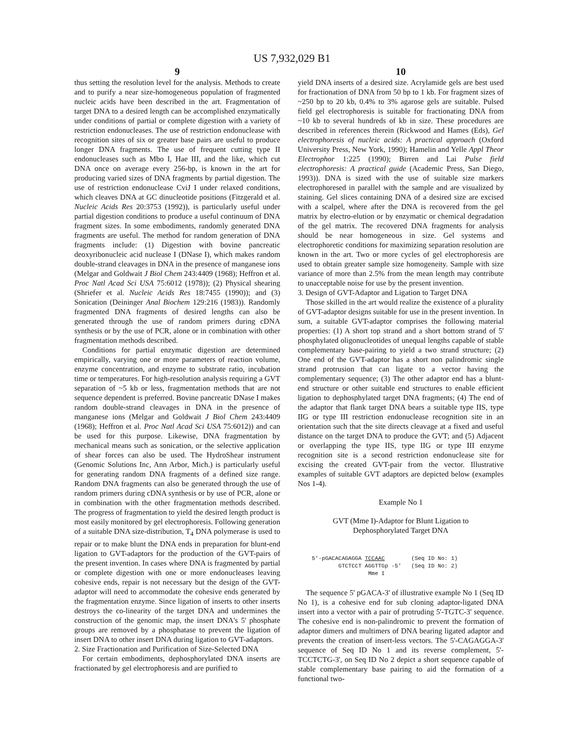US 7,932,029 B1
9
thus setting the resolution level for the analysis. Methods to create and to purify a near size-homogeneous population of fragmented nucleic acids have been described in the art. Fragmentation of target DNA to a desired length can be accomplished enzymatically under conditions of partial or complete digestion with a variety of restriction endonucleases. The use of restriction endonuclease with recognition sites of six or greater base pairs are useful to produce longer DNA fragments. The use of frequent cutting type II endonucleases such as Mbo I, Hae III, and the like, which cut DNA once on average every 256-bp, is known in the art for producing varied sizes of DNA fragments by partial digestion. The use of restriction endonuclease CviJ I under relaxed conditions, which cleaves DNA at GC dinucleotide positions (Fitzgerald et al. Nucleic Acids Res 20:3753 (1992)), is particularly useful under partial digestion conditions to produce a useful continuum of DNA fragment sizes. In some embodiments, randomly generated DNA fragments are useful. The method for random generation of DNA fragments include: (1) Digestion with bovine pancreatic deoxyribonucleic acid nuclease I (DNase I), which makes random double-strand cleavages in DNA in the presence of manganese ions (Melgar and Goldwait J Biol Chem 243:4409 (1968); Heffron et al. Proc Natl Acad Sci USA 75:6012 (1978)); (2) Physical shearing (Shriefer et al. Nucleic Acids Res 18:7455 (1990)); and (3) Sonication (Deininger Anal Biochem 129:216 (1983)). Randomly fragmented DNA fragments of desired lengths can also be generated through the use of random primers during cDNA synthesis or by the use of PCR, alone or in combination with other fragmentation methods described.
Conditions for partial enzymatic digestion are determined empirically, varying one or more parameters of reaction volume, enzyme concentration, and enzyme to substrate ratio, incubation time or temperatures. For high-resolution analysis requiring a GVT separation of ~5 kb or less, fragmentation methods that are not sequence dependent is preferred. Bovine pancreatic DNase I makes random double-strand cleavages in DNA in the presence of manganese ions (Melgar and Goldwait J Biol Chem 243:4409 (1968); Heffron et al. Proc Natl Acad Sci USA 75:6012)) and can be used for this purpose. Likewise, DNA fragmentation by mechanical means such as sonication, or the selective application of shear forces can also be used. The HydroShear instrument (Genomic Solutions Inc, Ann Arbor, Mich.) is particularly useful for generating random DNA fragments of a defined size range. Random DNA fragments can also be generated through the use of random primers during cDNA synthesis or by use of PCR, alone or in combination with the other fragmentation methods described. The progress of fragmentation to yield the desired length product is most easily monitored by gel electrophoresis. Following generation of a suitable DNA size-distribution, T<sub>4</sub> DNA polymerase is used to repair or to make blunt the DNA ends in preparation for blunt-end ligation to GVT-adaptors for the production of the GVT-pairs of the present invention. In cases where DNA is fragmented by partial or complete digestion with one or more endonucleases leaving cohesive ends, repair is not necessary but the design of the GVT-adaptor will need to accommodate the cohesive ends generated by the fragmentation enzyme. Since ligation of inserts to other inserts destroys the co-linearity of the target DNA and undermines the construction of the genomic map, the insert DNA's 5' phosphate groups are removed by a phosphatase to prevent the ligation of insert DNA to other insert DNA during ligation to GVT-adaptors.
2. Size Fractionation and Purification of Size-Selected DNA
For certain embodiments, dephosphorylated DNA inserts are fractionated by gel electrophoresis and are purified to
10
yield DNA inserts of a desired size. Acrylamide gels are best used for fractionation of DNA from 50 bp to 1 kb. For fragment sizes of ~250 bp to 20 kb, 0.4% to 3% agarose gels are suitable. Pulsed field gel electrophoresis is suitable for fractionating DNA from ~10 kb to several hundreds of kb in size. These procedures are described in references therein (Rickwood and Hames (Eds), Gel electrophoresis of nucleic acids: A practical approach (Oxford University Press, New York, 1990); Hamelin and Yelle Appl Theor Electrophor 1:225 (1990); Birren and Lai Pulse field electrophoresis: A practical guide (Academic Press, San Diego, 1993)). DNA is sized with the use of suitable size markers electrophoresed in parallel with the sample and are visualized by staining. Gel slices containing DNA of a desired size are excised with a scalpel, where after the DNA is recovered from the gel matrix by electro-elution or by enzymatic or chemical degradation of the gel matrix. The recovered DNA fragments for analysis should be near homogeneous in size. Gel systems and electrophoretic conditions for maximizing separation resolution are known in the art. Two or more cycles of gel electrophoresis are used to obtain greater sample size homogeneity. Sample with size variance of more than 2.5% from the mean length may contribute to unacceptable noise for use by the present invention.
3. Design of GVT-Adaptor and Ligation to Target DNA
Those skilled in the art would realize the existence of a plurality of GVT-adaptor designs suitable for use in the present invention. In sum, a suitable GVT-adaptor comprises the following material properties: (1) A short top strand and a short bottom strand of 5' phosphylated oligonucleotides of unequal lengths capable of stable complementary base-pairing to yield a two strand structure; (2) One end of the GVT-adaptor has a short non palindromic single strand protrusion that can ligate to a vector having the complementary sequence; (3) The other adaptor end has a blunt-end structure or other suitable end structures to enable efficient ligation to dephosphylated target DNA fragments; (4) The end of the adaptor that flank target DNA bears a suitable type IIS, type IIG or type III restriction endonuclease recognition site in an orientation such that the site directs cleavage at a fixed and useful distance on the target DNA to produce the GVT; and (5) Adjacent or overlapping the type IIS, type IIG or type III enzyme recognition site is a second restriction endonuclease site for excising the created GVT-pair from the vector. Illustrative examples of suitable GVT adaptors are depicted below (examples Nos 1-4).
Example No 1
GVT (Mme I)-Adaptor for Blunt Ligation to
Dephosphorylated Target DNA
5'-pGACACAGAGGA TCCAAC        (Seq ID No: 1)
        GTCTCCT AGGTTGp -5'   (Seq ID No: 2)
                 Mme I
The sequence 5' pGACA-3' of illustrative example No 1 (Seq ID No 1), is a cohesive end for sub cloning adaptor-ligated DNA insert into a vector with a pair of protruding 5'-TGTC-3' sequence. The cohesive end is non-palindromic to prevent the formation of adaptor dimers and multimers of DNA bearing ligated adaptor and prevents the creation of insert-less vectors. The 5'-CAGAGGA-3' sequence of Seq ID No 1 and its reverse complement, 5'-TCCTCTG-3', on Seq ID No 2 depict a short sequence capable of stable complementary base pairing to aid the formation of a functional two-